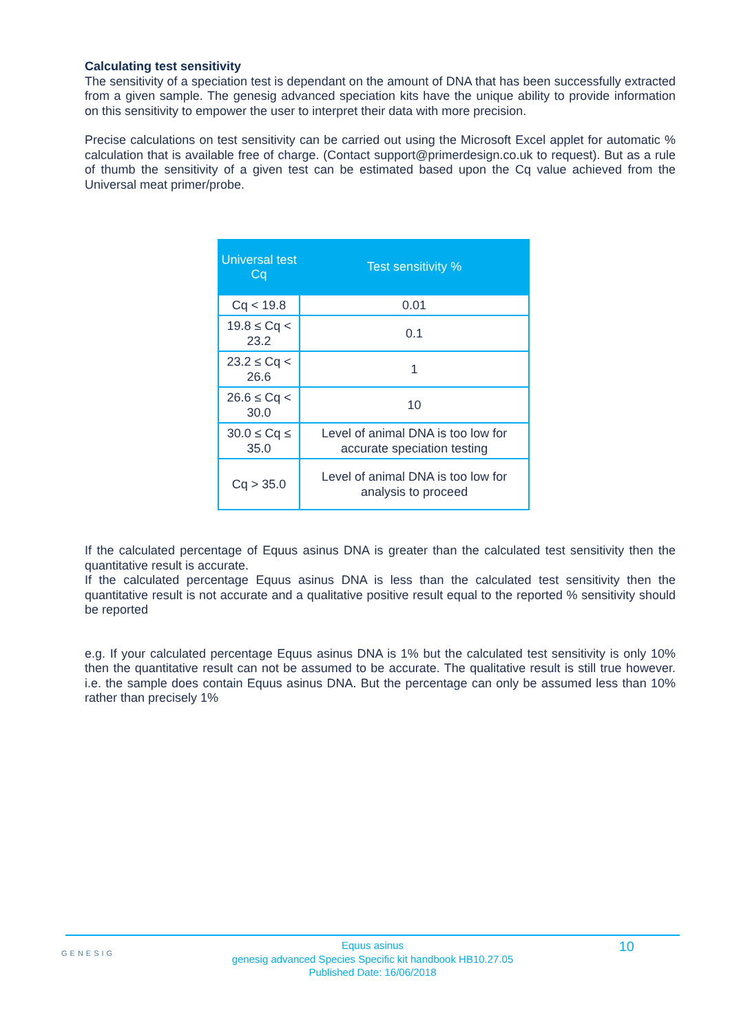Calculating test sensitivity
The sensitivity of a speciation test is dependant on the amount of DNA that has been successfully extracted from a given sample. The genesig advanced speciation kits have the unique ability to provide information on this sensitivity to empower the user to interpret their data with more precision.
Precise calculations on test sensitivity can be carried out using the Microsoft Excel applet for automatic % calculation that is available free of charge. (Contact support@primerdesign.co.uk to request). But as a rule of thumb the sensitivity of a given test can be estimated based upon the Cq value achieved from the Universal meat primer/probe.
| Universal test Cq | Test sensitivity % |
| --- | --- |
| Cq < 19.8 | 0.01 |
| 19.8 ≤ Cq < 23.2 | 0.1 |
| 23.2 ≤ Cq < 26.6 | 1 |
| 26.6 ≤ Cq < 30.0 | 10 |
| 30.0 ≤ Cq ≤ 35.0 | Level of animal DNA is too low for accurate speciation testing |
| Cq > 35.0 | Level of animal DNA is too low for analysis to proceed |
If the calculated percentage of Equus asinus DNA is greater than the calculated test sensitivity then the quantitative result is accurate.
If the calculated percentage Equus asinus DNA is less than the calculated test sensitivity then the quantitative result is not accurate and a qualitative positive result equal to the reported % sensitivity should be reported
e.g. If your calculated percentage Equus asinus DNA is 1% but the calculated test sensitivity is only 10% then the quantitative result can not be assumed to be accurate. The qualitative result is still true however. i.e. the sample does contain Equus asinus DNA. But the percentage can only be assumed less than 10% rather than precisely 1%
GENESIG 10 Equus asinus
genesig advanced Species Specific kit handbook HB10.27.05
Published Date: 16/06/2018